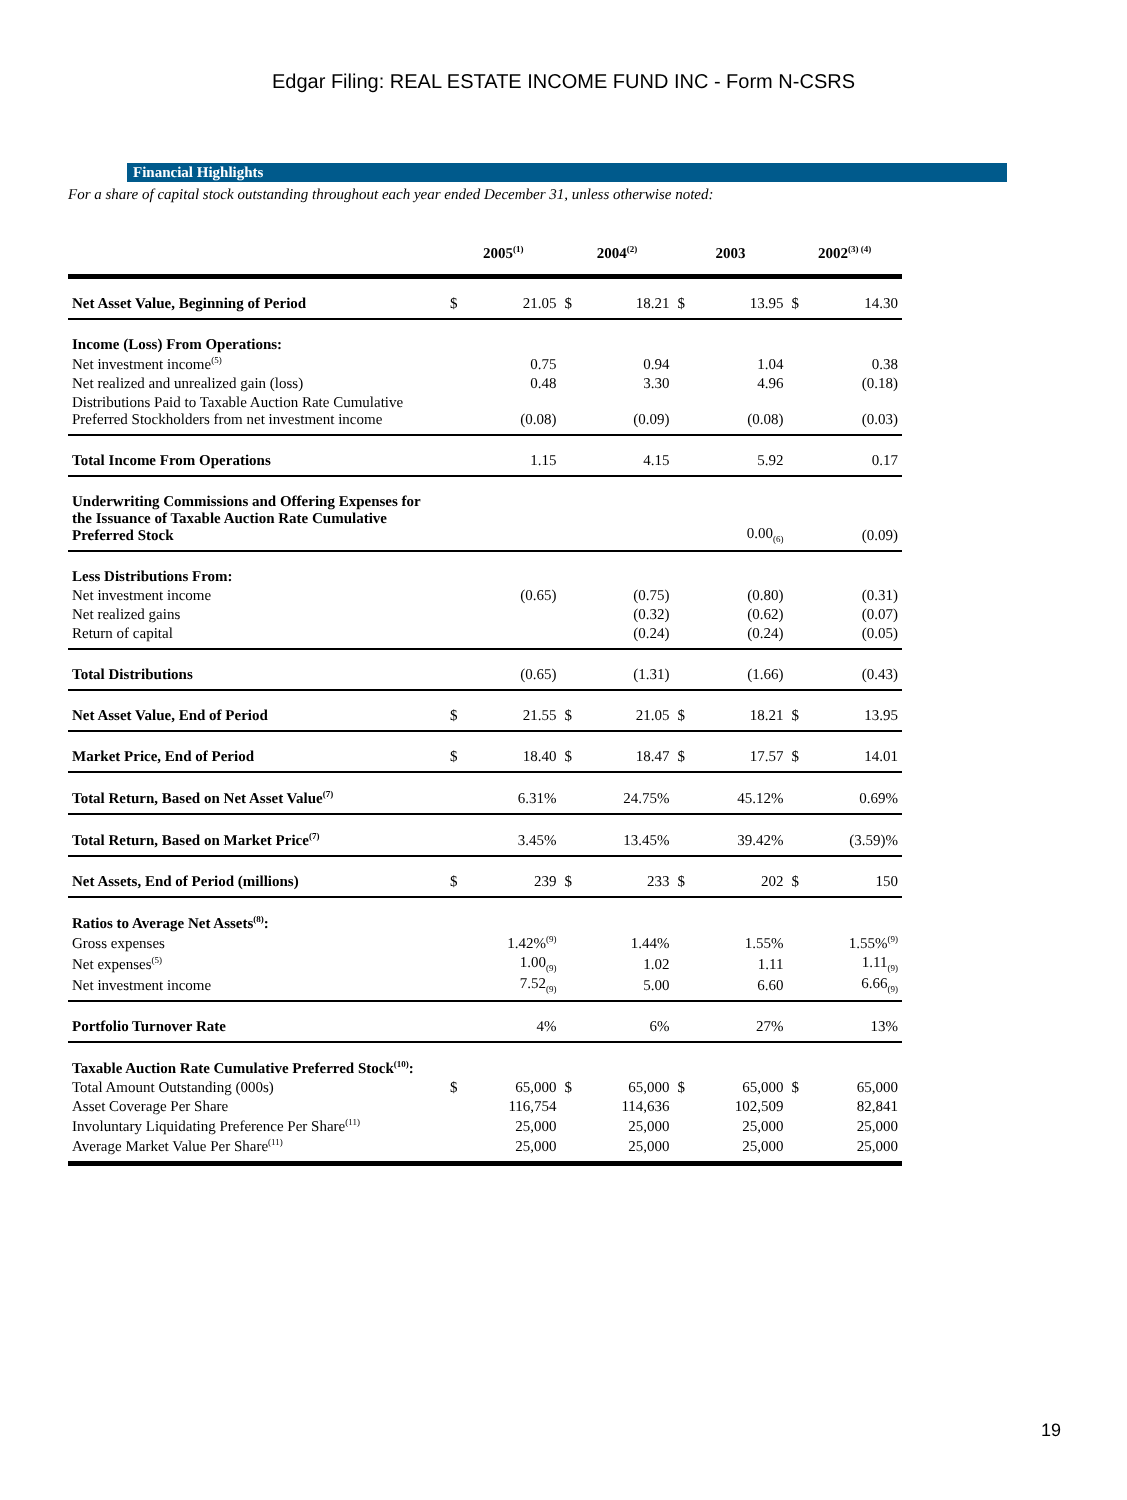Edgar Filing: REAL ESTATE INCOME FUND INC - Form N-CSRS
Financial Highlights
For a share of capital stock outstanding throughout each year ended December 31, unless otherwise noted:
| | 2005<sup>(1)</sup> | | 2004<sup>(2)</sup> | | 2003 | | 2002<sup>(3) (4)</sup> | |
| --- | --- | --- | --- | --- | --- | --- | --- | --- |
| Net Asset Value, Beginning of Period | $ | 21.05 | $ | 18.21 | $ | 13.95 | $ | 14.30 |
| Income (Loss) From Operations: | | | | | | | | |
| Net investment income<sup>(5)</sup> | | 0.75 | | 0.94 | | 1.04 | | 0.38 |
| Net realized and unrealized gain (loss) | | 0.48 | | 3.30 | | 4.96 | | (0.18) |
| Distributions Paid to Taxable Auction Rate Cumulative Preferred Stockholders from net investment income | | (0.08) | | (0.09) | | (0.08) | | (0.03) |
| Total Income From Operations | | 1.15 | | 4.15 | | 5.92 | | 0.17 |
| Underwriting Commissions and Offering Expenses for the Issuance of Taxable Auction Rate Cumulative Preferred Stock | | | | | | 0.00<sub>(6)</sub> | | (0.09) |
| Less Distributions From: | | | | | | | | |
| Net investment income | | (0.65) | | (0.75) | | (0.80) | | (0.31) |
| Net realized gains | | | | (0.32) | | (0.62) | | (0.07) |
| Return of capital | | | | (0.24) | | (0.24) | | (0.05) |
| Total Distributions | | (0.65) | | (1.31) | | (1.66) | | (0.43) |
| Net Asset Value, End of Period | $ | 21.55 | $ | 21.05 | $ | 18.21 | $ | 13.95 |
| Market Price, End of Period | $ | 18.40 | $ | 18.47 | $ | 17.57 | $ | 14.01 |
| Total Return, Based on Net Asset Value<sup>(7)</sup> | | 6.31% | | 24.75% | | 45.12% | | 0.69% |
| Total Return, Based on Market Price<sup>(7)</sup> | | 3.45% | | 13.45% | | 39.42% | | (3.59)% |
| Net Assets, End of Period (millions) | $ | 239 | $ | 233 | $ | 202 | $ | 150 |
| Ratios to Average Net Assets<sup>(8)</sup>: | | | | | | | | |
| Gross expenses | | 1.42%<sup>(9)</sup> | | 1.44% | | 1.55% | | 1.55%<sup>(9)</sup> |
| Net expenses<sup>(5)</sup> | | 1.00<sub>(9)</sub> | | 1.02 | | 1.11 | | 1.11<sub>(9)</sub> |
| Net investment income | | 7.52<sub>(9)</sub> | | 5.00 | | 6.60 | | 6.66<sub>(9)</sub> |
| Portfolio Turnover Rate | | 4% | | 6% | | 27% | | 13% |
| Taxable Auction Rate Cumulative Preferred Stock<sup>(10)</sup>: | | | | | | | | |
| Total Amount Outstanding (000s) | $ | 65,000 | $ | 65,000 | $ | 65,000 | $ | 65,000 |
| Asset Coverage Per Share | | 116,754 | | 114,636 | | 102,509 | | 82,841 |
| Involuntary Liquidating Preference Per Share<sup>(11)</sup> | | 25,000 | | 25,000 | | 25,000 | | 25,000 |
| Average Market Value Per Share<sup>(11)</sup> | | 25,000 | | 25,000 | | 25,000 | | 25,000 |
19